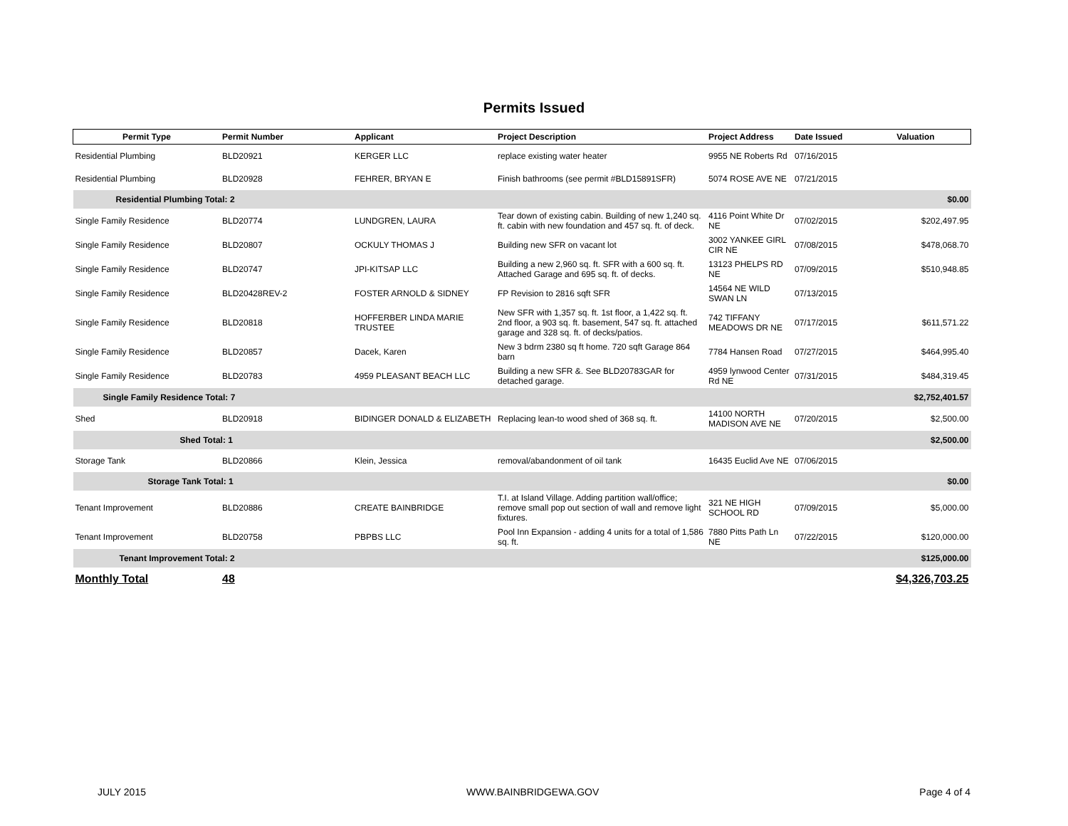Permits Issued
| Permit Type | Permit Number | Applicant | Project Description | Project Address | Date Issued | Valuation |
| --- | --- | --- | --- | --- | --- | --- |
| Residential Plumbing | BLD20921 | KERGER LLC | replace existing water heater | 9955 NE Roberts Rd | 07/16/2015 | |
| Residential Plumbing | BLD20928 | FEHRER, BRYAN E | Finish bathrooms (see permit #BLD15891SFR) | 5074 ROSE AVE NE | 07/21/2015 | |
| Residential Plumbing Total: 2 | | | | | | $0.00 |
| Single Family Residence | BLD20774 | LUNDGREN, LAURA | Tear down of existing cabin. Building of new 1,240 sq. ft. cabin with new foundation and 457 sq. ft. of deck. | 4116 Point White Dr NE | 07/02/2015 | $202,497.95 |
| Single Family Residence | BLD20807 | OCKULY THOMAS J | Building new SFR on vacant lot | 3002 YANKEE GIRL CIR NE | 07/08/2015 | $478,068.70 |
| Single Family Residence | BLD20747 | JPI-KITSAP LLC | Building a new 2,960 sq. ft. SFR with a 600 sq. ft. Attached Garage and 695 sq. ft. of decks. | 13123 PHELPS RD NE | 07/09/2015 | $510,948.85 |
| Single Family Residence | BLD20428REV-2 | FOSTER ARNOLD & SIDNEY | FP Revision to 2816 sqft SFR | 14564 NE WILD SWAN LN | 07/13/2015 | |
| Single Family Residence | BLD20818 | HOFFERBER LINDA MARIE TRUSTEE | New SFR with 1,357 sq. ft. 1st floor, a 1,422 sq. ft. 2nd floor, a 903 sq. ft. basement, 547 sq. ft. attached garage and 328 sq. ft. of decks/patios. | 742 TIFFANY MEADOWS DR NE | 07/17/2015 | $611,571.22 |
| Single Family Residence | BLD20857 | Dacek, Karen | New 3 bdrm 2380 sq ft home. 720 sqft Garage 864 barn | 7784 Hansen Road | 07/27/2015 | $464,995.40 |
| Single Family Residence | BLD20783 | 4959 PLEASANT BEACH LLC | Building a new SFR &. See BLD20783GAR for detached garage. | 4959 lynwood Center Rd NE | 07/31/2015 | $484,319.45 |
| Single Family Residence Total: 7 | | | | | | $2,752,401.57 |
| Shed | BLD20918 | BIDINGER DONALD & ELIZABETH | Replacing lean-to wood shed of 368 sq. ft. | 14100 NORTH MADISON AVE NE | 07/20/2015 | $2,500.00 |
| Shed Total: 1 | | | | | | $2,500.00 |
| Storage Tank | BLD20866 | Klein, Jessica | removal/abandonment of oil tank | 16435 Euclid Ave NE | 07/06/2015 | |
| Storage Tank Total: 1 | | | | | | $0.00 |
| Tenant Improvement | BLD20886 | CREATE BAINBRIDGE | T.I. at Island Village. Adding partition wall/office; remove small pop out section of wall and remove light fixtures. | 321 NE HIGH SCHOOL RD | 07/09/2015 | $5,000.00 |
| Tenant Improvement | BLD20758 | PBPBS LLC | Pool Inn Expansion - adding 4 units for a total of 1,586 sq. ft. | 7880 Pitts Path Ln NE | 07/22/2015 | $120,000.00 |
| Tenant Improvement Total: 2 | | | | | | $125,000.00 |
| Monthly Total | 48 | | | | | $4,326,703.25 |
JULY 2015 WWW.BAINBRIDGEWA.GOV Page 4 of 4